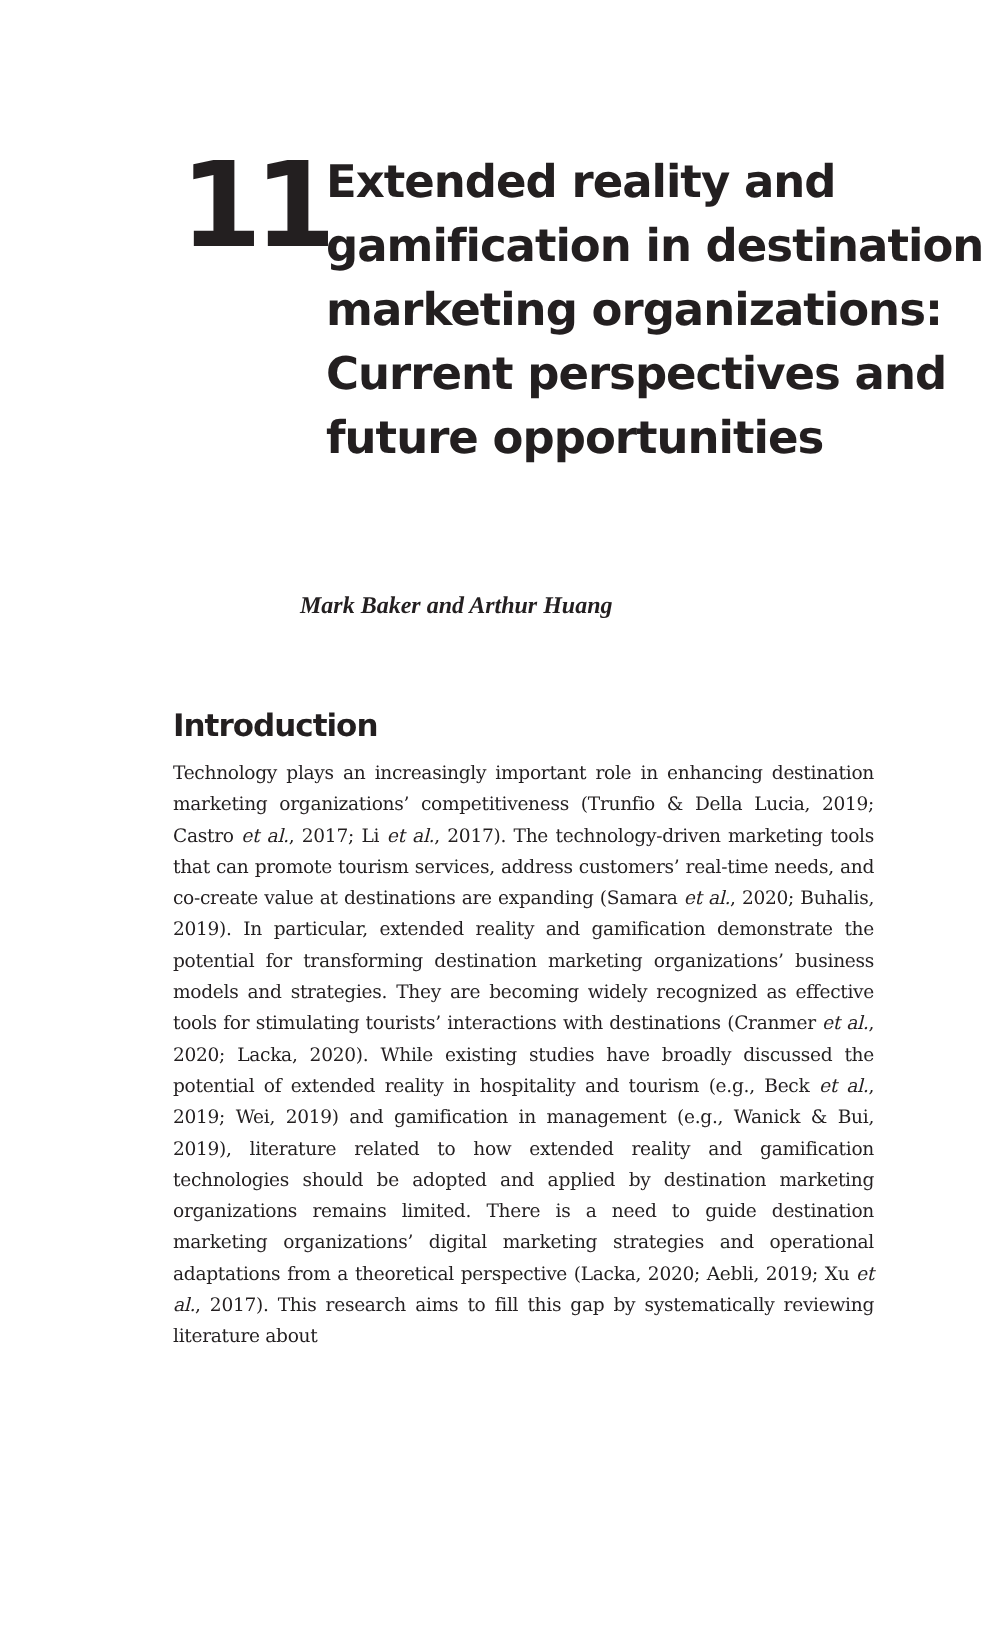11
Extended reality and gamification in destination marketing organizations: Current perspectives and future opportunities
Mark Baker and Arthur Huang
Introduction
Technology plays an increasingly important role in enhancing destination marketing organizations’ competitiveness (Trunfio & Della Lucia, 2019; Castro et al., 2017; Li et al., 2017). The technology-driven marketing tools that can promote tourism services, address customers’ real-time needs, and co-create value at destinations are expanding (Samara et al., 2020; Buhalis, 2019). In particular, extended reality and gamification demonstrate the potential for transforming destination marketing organizations’ business models and strategies. They are becoming widely recognized as effective tools for stimulating tourists’ interactions with destinations (Cranmer et al., 2020; Lacka, 2020). While existing studies have broadly discussed the potential of extended reality in hospitality and tourism (e.g., Beck et al., 2019; Wei, 2019) and gamification in management (e.g., Wanick & Bui, 2019), literature related to how extended reality and gamification technologies should be adopted and applied by destination marketing organizations remains limited. There is a need to guide destination marketing organizations’ digital marketing strategies and operational adaptations from a theoretical perspective (Lacka, 2020; Aebli, 2019; Xu et al., 2017). This research aims to fill this gap by systematically reviewing literature about